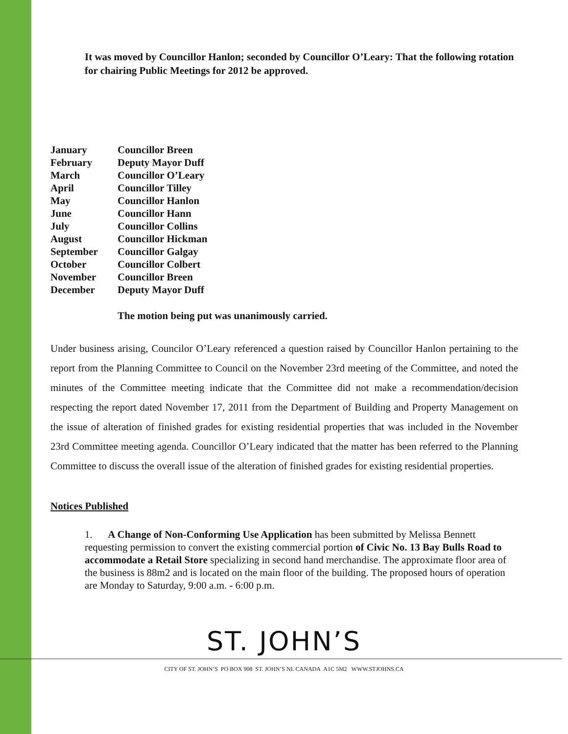It was moved by Councillor Hanlon; seconded by Councillor O’Leary: That the following rotation for chairing Public Meetings for 2012 be approved.
| January | Councillor Breen |
| February | Deputy Mayor Duff |
| March | Councillor O’Leary |
| April | Councillor Tilley |
| May | Councillor Hanlon |
| June | Councillor Hann |
| July | Councillor Collins |
| August | Councillor Hickman |
| September | Councillor Galgay |
| October | Councillor Colbert |
| November | Councillor Breen |
| December | Deputy Mayor Duff |
The motion being put was unanimously carried.
Under business arising, Councilor O’Leary referenced a question raised by Councillor Hanlon pertaining to the report from the Planning Committee to Council on the November 23rd meeting of the Committee, and noted the minutes of the Committee meeting indicate that the Committee did not make a recommendation/decision respecting the report dated November 17, 2011 from the Department of Building and Property Management on the issue of alteration of finished grades for existing residential properties that was included in the November 23rd Committee meeting agenda. Councillor O’Leary indicated that the matter has been referred to the Planning Committee to discuss the overall issue of the alteration of finished grades for existing residential properties.
Notices Published
1. A Change of Non-Conforming Use Application has been submitted by Melissa Bennett requesting permission to convert the existing commercial portion of Civic No. 13 Bay Bulls Road to accommodate a Retail Store specializing in second hand merchandise. The approximate floor area of the business is 88m2 and is located on the main floor of the building. The proposed hours of operation are Monday to Saturday, 9:00 a.m. - 6:00 p.m.
ST. JOHN’S
CITY OF ST. JOHN’S PO BOX 908 ST. JOHN’S NL CANADA A1C 5M2 WWW.STJOHNS.CA